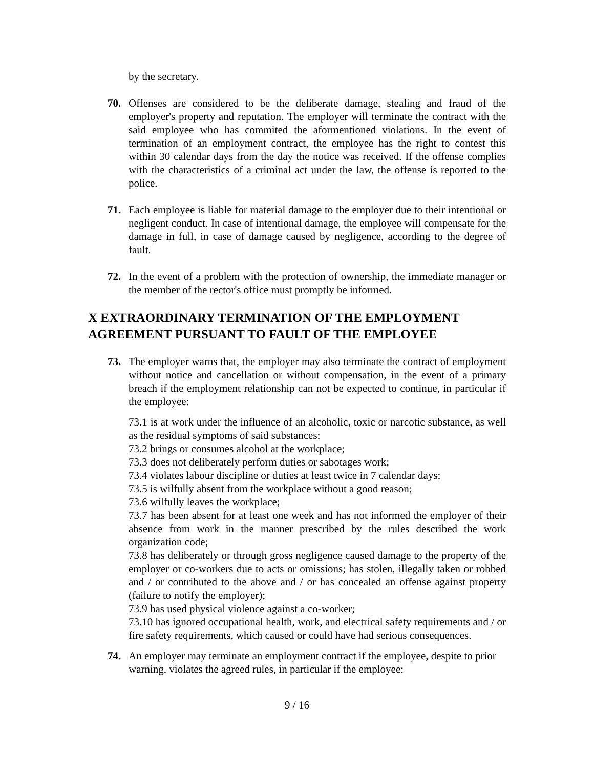by the secretary.
70. Offenses are considered to be the deliberate damage, stealing and fraud of the employer's property and reputation. The employer will terminate the contract with the said employee who has commited the aformentioned violations. In the event of termination of an employment contract, the employee has the right to contest this within 30 calendar days from the day the notice was received. If the offense complies with the characteristics of a criminal act under the law, the offense is reported to the police.
71. Each employee is liable for material damage to the employer due to their intentional or negligent conduct. In case of intentional damage, the employee will compensate for the damage in full, in case of damage caused by negligence, according to the degree of fault.
72. In the event of a problem with the protection of ownership, the immediate manager or the member of the rector's office must promptly be informed.
X EXTRAORDINARY TERMINATION OF THE EMPLOYMENT AGREEMENT PURSUANT TO FAULT OF THE EMPLOYEE
73. The employer warns that, the employer may also terminate the contract of employment without notice and cancellation or without compensation, in the event of a primary breach if the employment relationship can not be expected to continue, in particular if the employee:
73.1 is at work under the influence of an alcoholic, toxic or narcotic substance, as well as the residual symptoms of said substances;
73.2 brings or consumes alcohol at the workplace;
73.3 does not deliberately perform duties or sabotages work;
73.4 violates labour discipline or duties at least twice in 7 calendar days;
73.5 is wilfully absent from the workplace without a good reason;
73.6 wilfully leaves the workplace;
73.7 has been absent for at least one week and has not informed the employer of their absence from work in the manner prescribed by the rules described the work organization code;
73.8 has deliberately or through gross negligence caused damage to the property of the employer or co-workers due to acts or omissions; has stolen, illegally taken or robbed and / or contributed to the above and / or has concealed an offense against property (failure to notify the employer);
73.9 has used physical violence against a co-worker;
73.10 has ignored occupational health, work, and electrical safety requirements and / or fire safety requirements, which caused or could have had serious consequences.
74. An employer may terminate an employment contract if the employee, despite to prior warning, violates the agreed rules, in particular if the employee:
9 / 16